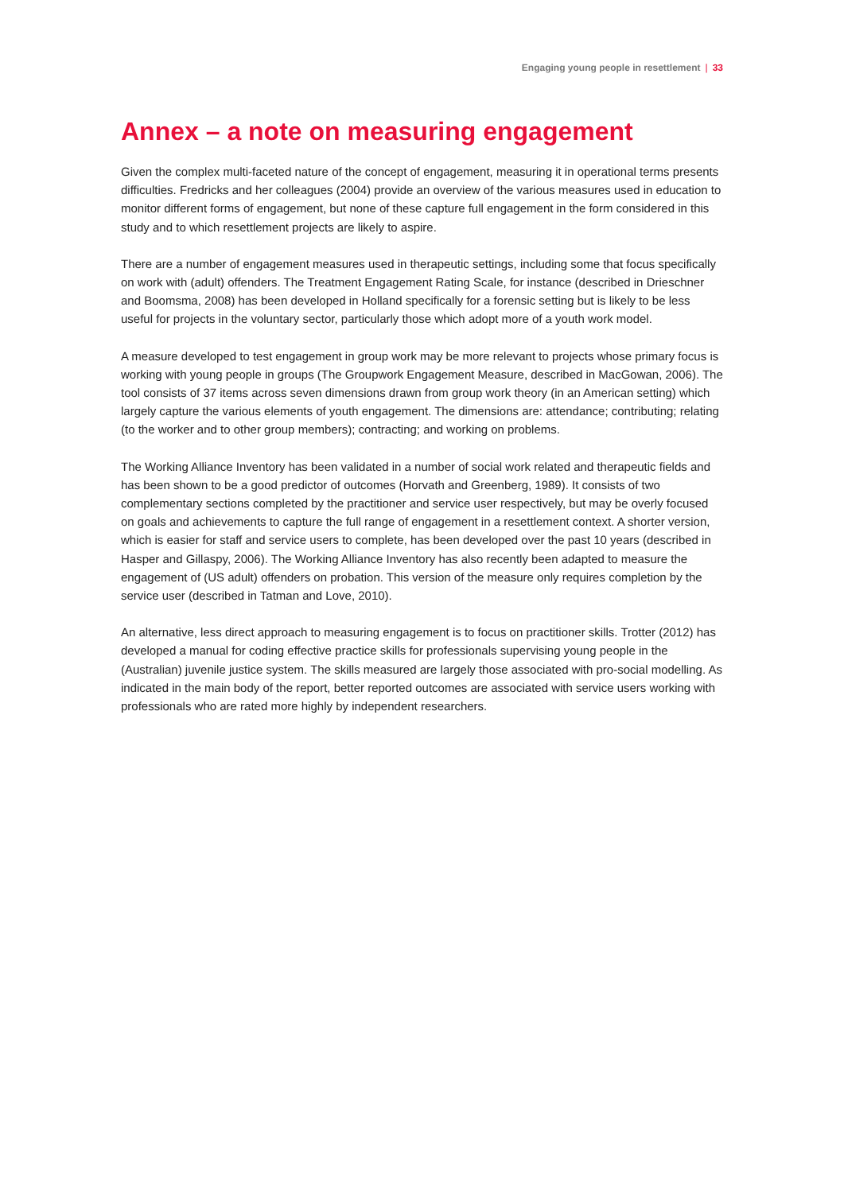Engaging young people in resettlement | 33
Annex – a note on measuring engagement
Given the complex multi-faceted nature of the concept of engagement, measuring it in operational terms presents difficulties. Fredricks and her colleagues (2004) provide an overview of the various measures used in education to monitor different forms of engagement, but none of these capture full engagement in the form considered in this study and to which resettlement projects are likely to aspire.
There are a number of engagement measures used in therapeutic settings, including some that focus specifically on work with (adult) offenders. The Treatment Engagement Rating Scale, for instance (described in Drieschner and Boomsma, 2008) has been developed in Holland specifically for a forensic setting but is likely to be less useful for projects in the voluntary sector, particularly those which adopt more of a youth work model.
A measure developed to test engagement in group work may be more relevant to projects whose primary focus is working with young people in groups (The Groupwork Engagement Measure, described in MacGowan, 2006). The tool consists of 37 items across seven dimensions drawn from group work theory (in an American setting) which largely capture the various elements of youth engagement. The dimensions are: attendance; contributing; relating (to the worker and to other group members); contracting; and working on problems.
The Working Alliance Inventory has been validated in a number of social work related and therapeutic fields and has been shown to be a good predictor of outcomes (Horvath and Greenberg, 1989). It consists of two complementary sections completed by the practitioner and service user respectively, but may be overly focused on goals and achievements to capture the full range of engagement in a resettlement context. A shorter version, which is easier for staff and service users to complete, has been developed over the past 10 years (described in Hasper and Gillaspy, 2006). The Working Alliance Inventory has also recently been adapted to measure the engagement of (US adult) offenders on probation. This version of the measure only requires completion by the service user (described in Tatman and Love, 2010).
An alternative, less direct approach to measuring engagement is to focus on practitioner skills. Trotter (2012) has developed a manual for coding effective practice skills for professionals supervising young people in the (Australian) juvenile justice system. The skills measured are largely those associated with pro-social modelling. As indicated in the main body of the report, better reported outcomes are associated with service users working with professionals who are rated more highly by independent researchers.